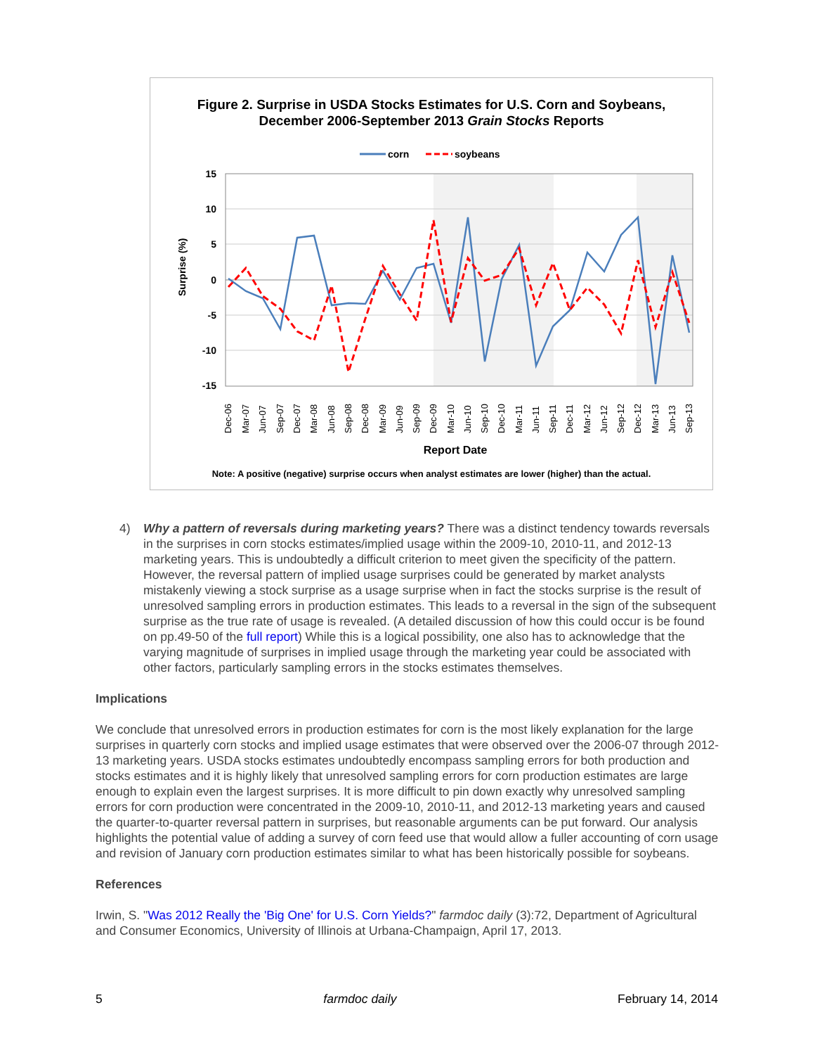Figure 2. Surprise in USDA Stocks Estimates for U.S. Corn and Soybeans,
December 2006-September 2013 Grain Stocks Reports
corn
soybeans
15
10
5
0
-5
-10
-15
Surprise (%)
Dec-06
Mar-07
Jun-07
Sep-07
Dec-07
Mar-08
Jun-08
Sep-08
Dec-08
Mar-09
Jun-09
Sep-09
Dec-09
Mar-10
Jun-10
Sep-10
Dec-10
Mar-11
Jun-11
Sep-11
Dec-11
Mar-12
Jun-12
Sep-12
Dec-12
Mar-13
Jun-13
Sep-13
Report Date
Note: A positive (negative) surprise occurs when analyst estimates are lower (higher) than the actual.
4) Why a pattern of reversals during marketing years? There was a distinct tendency towards reversals in the surprises in corn stocks estimates/implied usage within the 2009-10, 2010-11, and 2012-13 marketing years. This is undoubtedly a difficult criterion to meet given the specificity of the pattern. However, the reversal pattern of implied usage surprises could be generated by market analysts mistakenly viewing a stock surprise as a usage surprise when in fact the stocks surprise is the result of unresolved sampling errors in production estimates. This leads to a reversal in the sign of the subsequent surprise as the true rate of usage is revealed. (A detailed discussion of how this could occur is be found on pp.49-50 of the full report) While this is a logical possibility, one also has to acknowledge that the varying magnitude of surprises in implied usage through the marketing year could be associated with other factors, particularly sampling errors in the stocks estimates themselves.
Implications
We conclude that unresolved errors in production estimates for corn is the most likely explanation for the large surprises in quarterly corn stocks and implied usage estimates that were observed over the 2006-07 through 2012-13 marketing years. USDA stocks estimates undoubtedly encompass sampling errors for both production and stocks estimates and it is highly likely that unresolved sampling errors for corn production estimates are large enough to explain even the largest surprises. It is more difficult to pin down exactly why unresolved sampling errors for corn production were concentrated in the 2009-10, 2010-11, and 2012-13 marketing years and caused the quarter-to-quarter reversal pattern in surprises, but reasonable arguments can be put forward. Our analysis highlights the potential value of adding a survey of corn feed use that would allow a fuller accounting of corn usage and revision of January corn production estimates similar to what has been historically possible for soybeans.
References
Irwin, S. "Was 2012 Really the 'Big One' for U.S. Corn Yields?" farmdoc daily (3):72, Department of Agricultural and Consumer Economics, University of Illinois at Urbana-Champaign, April 17, 2013.
5 farmdoc daily February 14, 2014